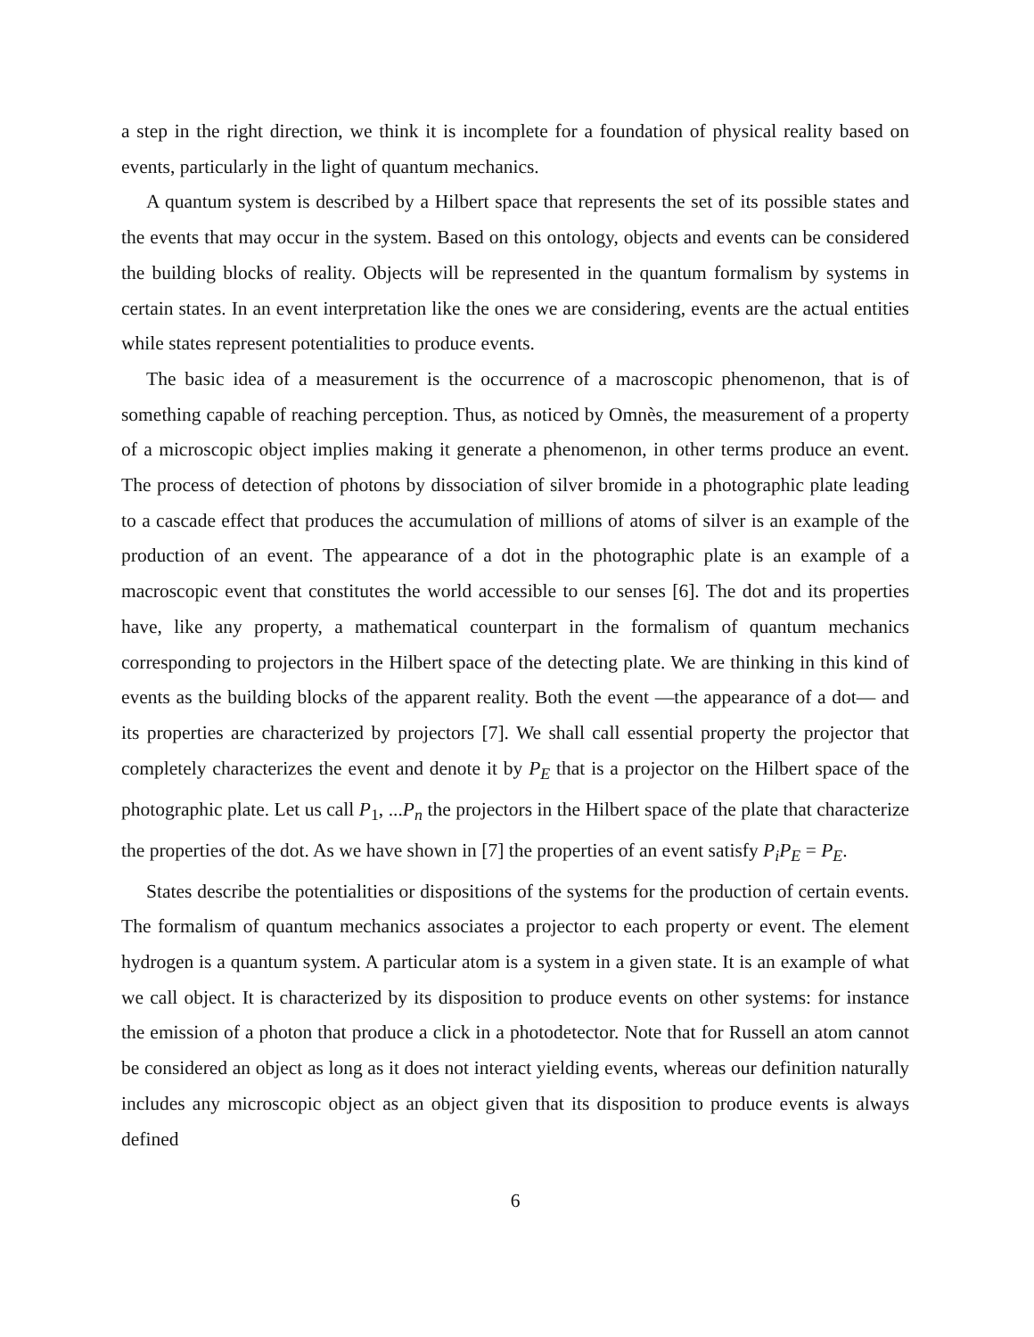a step in the right direction, we think it is incomplete for a foundation of physical reality based on events, particularly in the light of quantum mechanics.
A quantum system is described by a Hilbert space that represents the set of its possible states and the events that may occur in the system. Based on this ontology, objects and events can be considered the building blocks of reality. Objects will be represented in the quantum formalism by systems in certain states. In an event interpretation like the ones we are considering, events are the actual entities while states represent potentialities to produce events.
The basic idea of a measurement is the occurrence of a macroscopic phenomenon, that is of something capable of reaching perception. Thus, as noticed by Omnès, the measurement of a property of a microscopic object implies making it generate a phenomenon, in other terms produce an event. The process of detection of photons by dissociation of silver bromide in a photographic plate leading to a cascade effect that produces the accumulation of millions of atoms of silver is an example of the production of an event. The appearance of a dot in the photographic plate is an example of a macroscopic event that constitutes the world accessible to our senses [6]. The dot and its properties have, like any property, a mathematical counterpart in the formalism of quantum mechanics corresponding to projectors in the Hilbert space of the detecting plate. We are thinking in this kind of events as the building blocks of the apparent reality. Both the event —the appearance of a dot— and its properties are characterized by projectors [7]. We shall call essential property the projector that completely characterizes the event and denote it by P<sub>E</sub> that is a projector on the Hilbert space of the photographic plate. Let us call P<sub>1</sub>, ...P<sub>n</sub> the projectors in the Hilbert space of the plate that characterize the properties of the dot. As we have shown in [7] the properties of an event satisfy P<sub>i</sub>P<sub>E</sub> = P<sub>E</sub>.
States describe the potentialities or dispositions of the systems for the production of certain events. The formalism of quantum mechanics associates a projector to each property or event. The element hydrogen is a quantum system. A particular atom is a system in a given state. It is an example of what we call object. It is characterized by its disposition to produce events on other systems: for instance the emission of a photon that produce a click in a photodetector. Note that for Russell an atom cannot be considered an object as long as it does not interact yielding events, whereas our definition naturally includes any microscopic object as an object given that its disposition to produce events is always defined
6